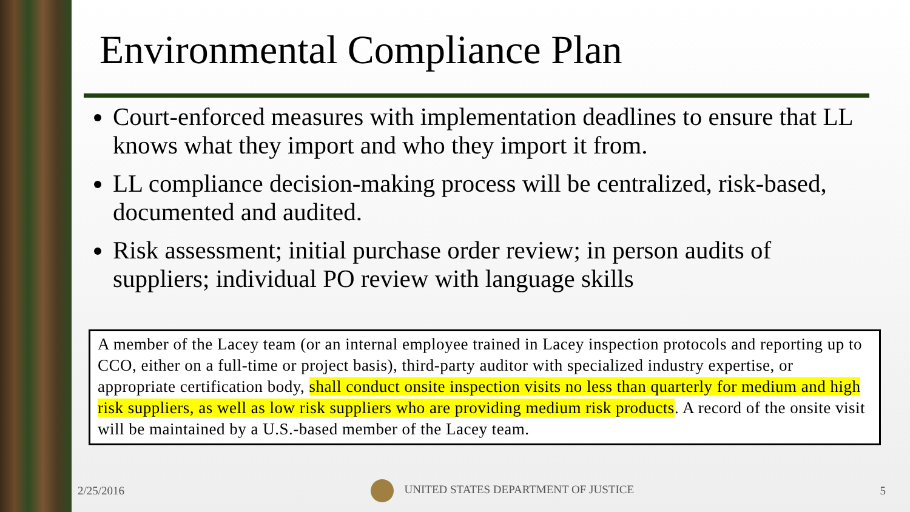Environmental Compliance Plan
Court-enforced measures with implementation deadlines to ensure that LL knows what they import and who they import it from.
LL compliance decision-making process will be centralized, risk-based, documented and audited.
Risk assessment; initial purchase order review; in person audits of suppliers; individual PO review with language skills
A member of the Lacey team (or an internal employee trained in Lacey inspection protocols and reporting up to CCO, either on a full-time or project basis), third-party auditor with specialized industry expertise, or appropriate certification body, shall conduct onsite inspection visits no less than quarterly for medium and high risk suppliers, as well as low risk suppliers who are providing medium risk products. A record of the onsite visit will be maintained by a U.S.-based member of the Lacey team.
2/25/2016 UNITED STATES DEPARTMENT OF JUSTICE 5